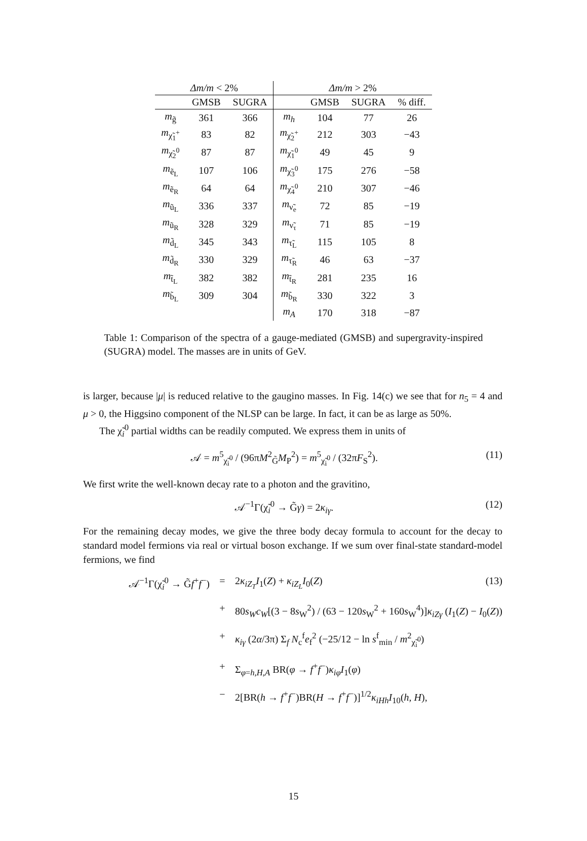| Δm/m < 2% | | | Δm/m > 2% | | | |
| --- | --- | --- | --- | --- | --- | --- |
| | GMSB | SUGRA | | GMSB | SUGRA | % diff. |
| m<sub>g̃</sub> | 361 | 366 | m<sub>h</sub> | 104 | 77 | 26 |
| m<sub>χ̃<sub>1</sub><sup>+</sup></sub> | 83 | 82 | m<sub>χ̃<sub>2</sub><sup>+</sup></sub> | 212 | 303 | −43 |
| m<sub>χ̃<sub>2</sub><sup>0</sup></sub> | 87 | 87 | m<sub>χ̃<sub>1</sub><sup>0</sup></sub> | 49 | 45 | 9 |
| m<sub>ẽ<sub>L</sub></sub> | 107 | 106 | m<sub>χ̃<sub>3</sub><sup>0</sup></sub> | 175 | 276 | −58 |
| m<sub>ẽ<sub>R</sub></sub> | 64 | 64 | m<sub>χ̃<sub>4</sub><sup>0</sup></sub> | 210 | 307 | −46 |
| m<sub>ũ<sub>L</sub></sub> | 336 | 337 | m<sub>ν̃<sub>e</sub></sub> | 72 | 85 | −19 |
| m<sub>ũ<sub>R</sub></sub> | 328 | 329 | m<sub>ν̃<sub>τ</sub></sub> | 71 | 85 | −19 |
| m<sub>d̃<sub>L</sub></sub> | 345 | 343 | m<sub>τ̃<sub>L</sub></sub> | 115 | 105 | 8 |
| m<sub>d̃<sub>R</sub></sub> | 330 | 329 | m<sub>τ̃<sub>R</sub></sub> | 46 | 63 | −37 |
| m<sub>t̃<sub>L</sub></sub> | 382 | 382 | m<sub>t̃<sub>R</sub></sub> | 281 | 235 | 16 |
| m<sub>b̃<sub>L</sub></sub> | 309 | 304 | m<sub>b̃<sub>R</sub></sub> | 330 | 322 | 3 |
| | | | m<sub>A</sub> | 170 | 318 | −87 |
Table 1: Comparison of the spectra of a gauge-mediated (GMSB) and supergravity-inspired (SUGRA) model. The masses are in units of GeV.
is larger, because |μ| is reduced relative to the gaugino masses. In Fig. 14(c) we see that for n<sub>5</sub> = 4 and μ > 0, the Higgsino component of the NLSP can be large. In fact, it can be as large as 50%.
The χ̃<sub>i</sub><sup>0</sup> partial widths can be readily computed. We express them in units of
𝒜 = m<sup>5</sup><sub>χ̃<sub>i</sub><sup>0</sup></sub> / (96πM<sup>2</sup><sub>G̃</sub>M<sub>P</sub><sup>2</sup>) = m<sup>5</sup><sub>χ̃<sub>i</sub><sup>0</sup></sub> / (32πF<sub>S</sub><sup>2</sup>). (11)
We first write the well-known decay rate to a photon and the gravitino,
𝒜<sup>−1</sup>Γ(χ̃<sub>i</sub><sup>0</sup> → G̃γ) = 2κ<sub>iγ</sub>. (12)
For the remaining decay modes, we give the three body decay formula to account for the decay to standard model fermions via real or virtual boson exchange. If we sum over final-state standard-model fermions, we find
𝒜<sup>−1</sup>Γ(χ̃<sub>i</sub><sup>0</sup> → G̃f<sup>+</sup>f<sup>−</sup>) = 2κ<sub>iZ<sub>T</sub></sub>I<sub>1</sub>(Z) + κ<sub>iZ<sub>L</sub></sub>I<sub>0</sub>(Z) (13)
+ 80s<sub>W</sub>c<sub>W</sub>[(3 − 8s<sub>W</sub><sup>2</sup>) / (63 − 120s<sub>W</sub><sup>2</sup> + 160s<sub>W</sub><sup>4</sup>)]κ<sub>iZγ</sub> (I<sub>1</sub>(Z) − I<sub>0</sub>(Z))
+ κ<sub>iγ</sub> (2α/3π) Σ<sub>f</sub> N<sub>c</sub><sup>f</sup>e<sub>f</sub><sup>2</sup> (−25/12 − ln s<sup>f</sup><sub>min</sub> / m<sup>2</sup><sub>χ̃<sub>i</sub><sup>0</sup></sub>)
+ Σ<sub>φ=h,H,A</sub> BR(φ → f<sup>+</sup>f<sup>−</sup>)κ<sub>iφ</sub>I<sub>1</sub>(φ)
− 2[BR(h → f<sup>+</sup>f<sup>−</sup>)BR(H → f<sup>+</sup>f<sup>−</sup>)]<sup>1/2</sup>κ<sub>iHh</sub>I<sub>10</sub>(h, H),
15